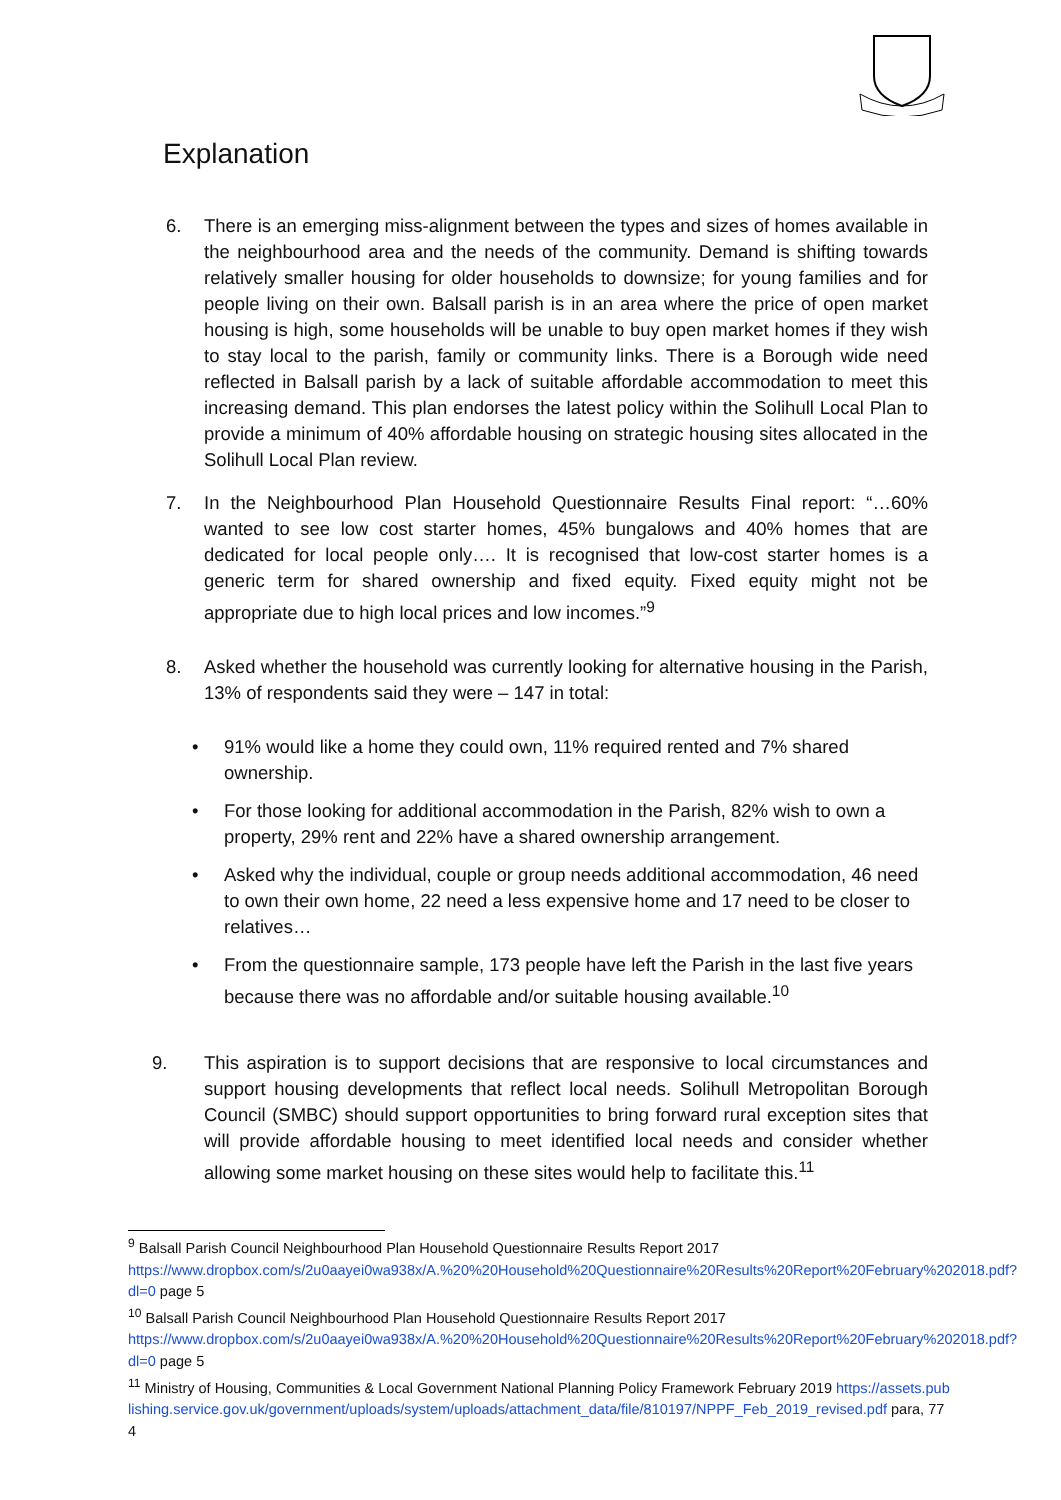Explanation
6. There is an emerging miss-alignment between the types and sizes of homes available in the neighbourhood area and the needs of the community. Demand is shifting towards relatively smaller housing for older households to downsize; for young families and for people living on their own. Balsall parish is in an area where the price of open market housing is high, some households will be unable to buy open market homes if they wish to stay local to the parish, family or community links. There is a Borough wide need reflected in Balsall parish by a lack of suitable affordable accommodation to meet this increasing demand. This plan endorses the latest policy within the Solihull Local Plan to provide a minimum of 40% affordable housing on strategic housing sites allocated in the Solihull Local Plan review.
7. In the Neighbourhood Plan Household Questionnaire Results Final report: “…60% wanted to see low cost starter homes, 45% bungalows and 40% homes that are dedicated for local people only…. It is recognised that low-cost starter homes is a generic term for shared ownership and fixed equity. Fixed equity might not be appropriate due to high local prices and low incomes.”<sup>9</sup>
8. Asked whether the household was currently looking for alternative housing in the Parish, 13% of respondents said they were – 147 in total:
• 91% would like a home they could own, 11% required rented and 7% shared ownership.
• For those looking for additional accommodation in the Parish, 82% wish to own a property, 29% rent and 22% have a shared ownership arrangement.
• Asked why the individual, couple or group needs additional accommodation, 46 need to own their own home, 22 need a less expensive home and 17 need to be closer to relatives…
• From the questionnaire sample, 173 people have left the Parish in the last five years because there was no affordable and/or suitable housing available.<sup>10</sup>
9. This aspiration is to support decisions that are responsive to local circumstances and support housing developments that reflect local needs. Solihull Metropolitan Borough Council (SMBC) should support opportunities to bring forward rural exception sites that will provide affordable housing to meet identified local needs and consider whether allowing some market housing on these sites would help to facilitate this.<sup>11</sup>
<sup>9</sup> Balsall Parish Council Neighbourhood Plan Household Questionnaire Results Report 2017
https://www.dropbox.com/s/2u0aayei0wa938x/A.%20%20Household%20Questionnaire%20Results%20Report%20February%202018.pdf?dl=0 page 5
<sup>10</sup> Balsall Parish Council Neighbourhood Plan Household Questionnaire Results Report 2017
https://www.dropbox.com/s/2u0aayei0wa938x/A.%20%20Household%20Questionnaire%20Results%20Report%20February%202018.pdf?dl=0 page 5
<sup>11</sup> Ministry of Housing, Communities & Local Government National Planning Policy Framework February 2019 https://assets.publishing.service.gov.uk/government/uploads/system/uploads/attachment_data/file/810197/NPPF_Feb_2019_revised.pdf para, 77
4